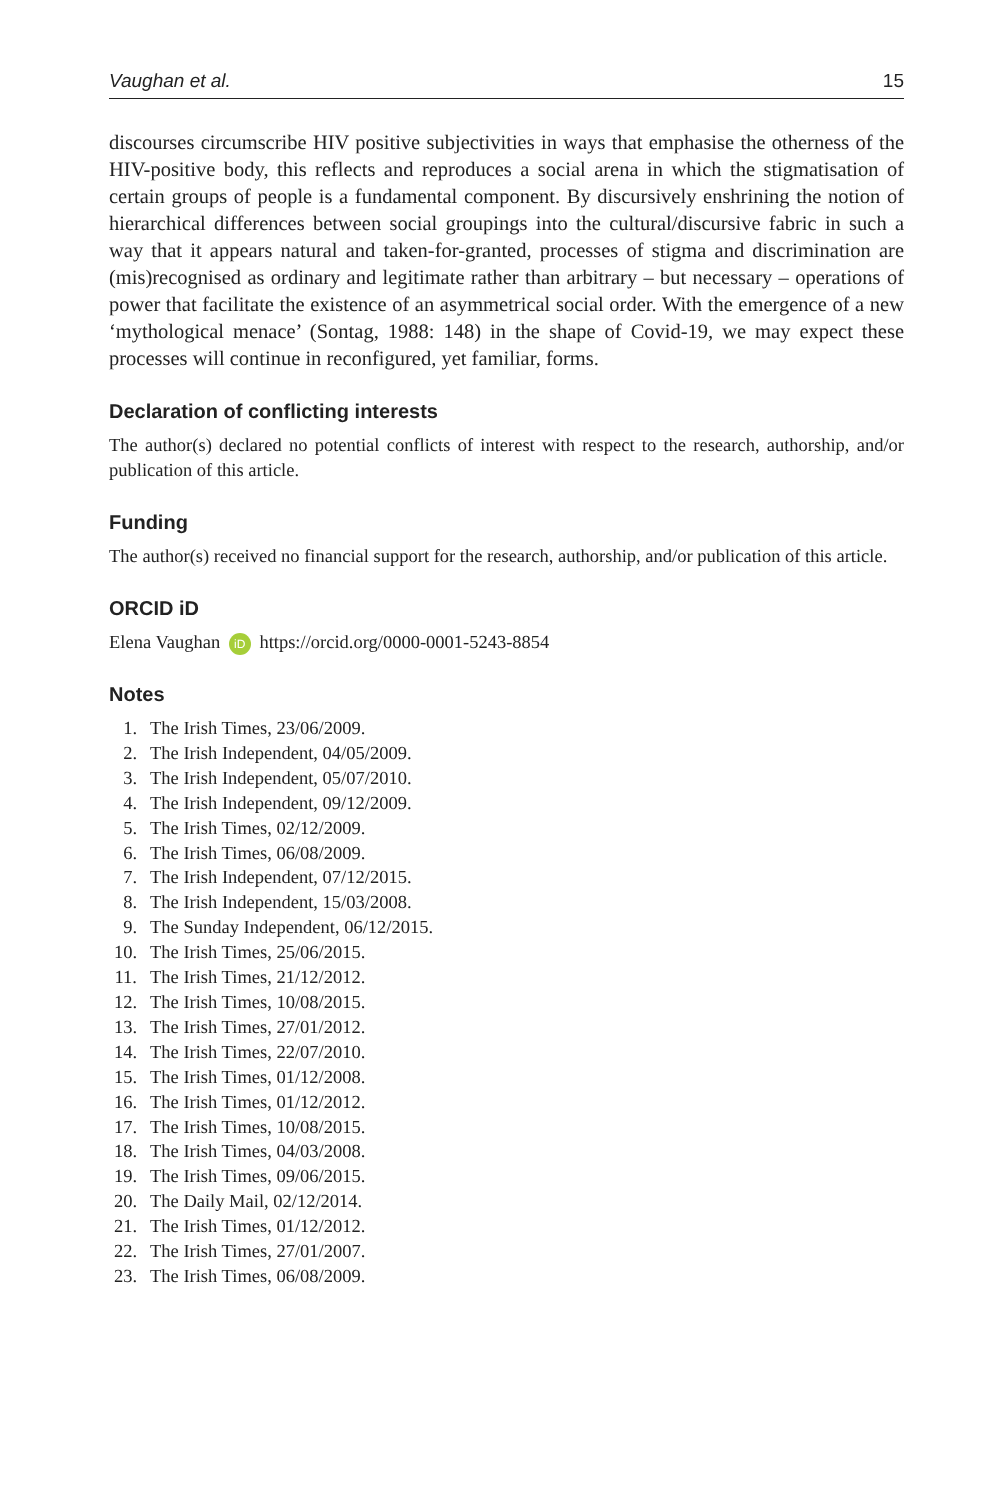Vaughan et al. 15
discourses circumscribe HIV positive subjectivities in ways that emphasise the otherness of the HIV-positive body, this reflects and reproduces a social arena in which the stigmatisation of certain groups of people is a fundamental component. By discursively enshrining the notion of hierarchical differences between social groupings into the cultural/discursive fabric in such a way that it appears natural and taken-for-granted, processes of stigma and discrimination are (mis)recognised as ordinary and legitimate rather than arbitrary – but necessary – operations of power that facilitate the existence of an asymmetrical social order. With the emergence of a new ‘mythological menace’ (Sontag, 1988: 148) in the shape of Covid-19, we may expect these processes will continue in reconfigured, yet familiar, forms.
Declaration of conflicting interests
The author(s) declared no potential conflicts of interest with respect to the research, authorship, and/or publication of this article.
Funding
The author(s) received no financial support for the research, authorship, and/or publication of this article.
ORCID iD
Elena Vaughan iD https://orcid.org/0000-0001-5243-8854
Notes
1. The Irish Times, 23/06/2009.
2. The Irish Independent, 04/05/2009.
3. The Irish Independent, 05/07/2010.
4. The Irish Independent, 09/12/2009.
5. The Irish Times, 02/12/2009.
6. The Irish Times, 06/08/2009.
7. The Irish Independent, 07/12/2015.
8. The Irish Independent, 15/03/2008.
9. The Sunday Independent, 06/12/2015.
10. The Irish Times, 25/06/2015.
11. The Irish Times, 21/12/2012.
12. The Irish Times, 10/08/2015.
13. The Irish Times, 27/01/2012.
14. The Irish Times, 22/07/2010.
15. The Irish Times, 01/12/2008.
16. The Irish Times, 01/12/2012.
17. The Irish Times, 10/08/2015.
18. The Irish Times, 04/03/2008.
19. The Irish Times, 09/06/2015.
20. The Daily Mail, 02/12/2014.
21. The Irish Times, 01/12/2012.
22. The Irish Times, 27/01/2007.
23. The Irish Times, 06/08/2009.